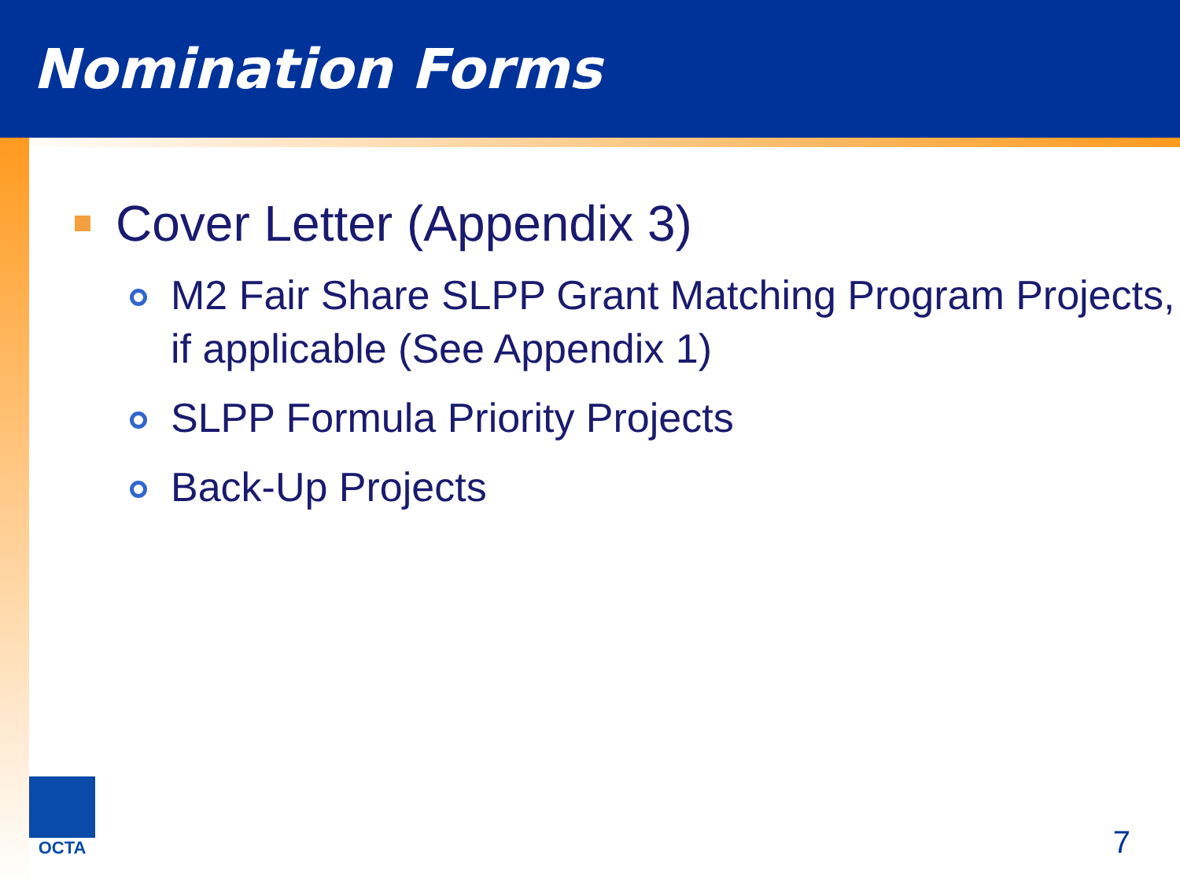Nomination Forms
Cover Letter (Appendix 3)
M2 Fair Share SLPP Grant Matching Program Projects, if applicable (See Appendix 1)
SLPP Formula Priority Projects
Back-Up Projects
OCTA
7